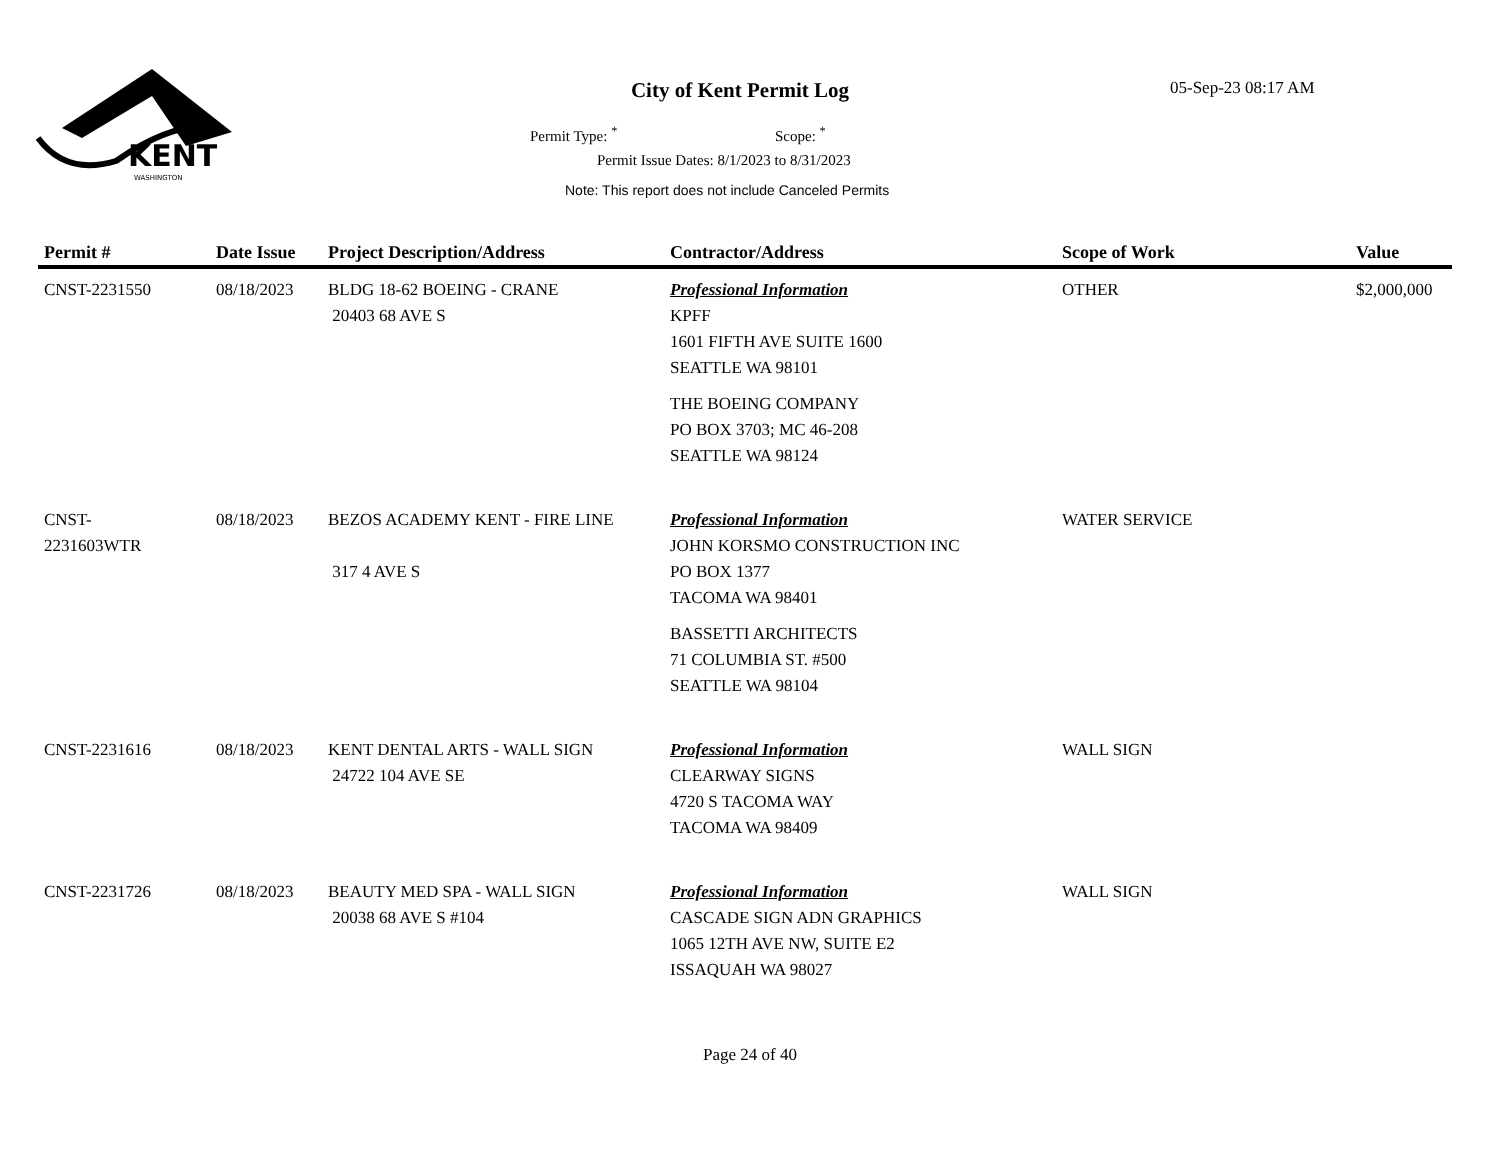KENT
WASHINGTON
City of Kent Permit Log 05-Sep-23 08:17 AM
Permit Type: <sup>*</sup> Scope: <sup>*</sup>
Permit Issue Dates: 8/1/2023 to 8/31/2023
Note: This report does not include Canceled Permits
| Permit # | Date Issue | Project Description/Address | Contractor/Address | Scope of Work | Value |
| --- | --- | --- | --- | --- | --- |
| CNST-2231550 | 08/18/2023 | BLDG 18-62 BOEING - CRANE 20403 68 AVE S | Professional Information KPFF 1601 FIFTH AVE SUITE 1600 SEATTLE WA 98101 THE BOEING COMPANY PO BOX 3703; MC 46-208 SEATTLE WA 98124 | OTHER | $2,000,000 |
| CNST- 2231603WTR | 08/18/2023 | BEZOS ACADEMY KENT - FIRE LINE 317 4 AVE S | Professional Information JOHN KORSMO CONSTRUCTION INC PO BOX 1377 TACOMA WA 98401 BASSETTI ARCHITECTS 71 COLUMBIA ST. #500 SEATTLE WA 98104 | WATER SERVICE | |
| CNST-2231616 | 08/18/2023 | KENT DENTAL ARTS - WALL SIGN 24722 104 AVE SE | Professional Information CLEARWAY SIGNS 4720 S TACOMA WAY TACOMA WA 98409 | WALL SIGN | |
| CNST-2231726 | 08/18/2023 | BEAUTY MED SPA - WALL SIGN 20038 68 AVE S #104 | Professional Information CASCADE SIGN ADN GRAPHICS 1065 12TH AVE NW, SUITE E2 ISSAQUAH WA 98027 | WALL SIGN | |
Page 24 of 40